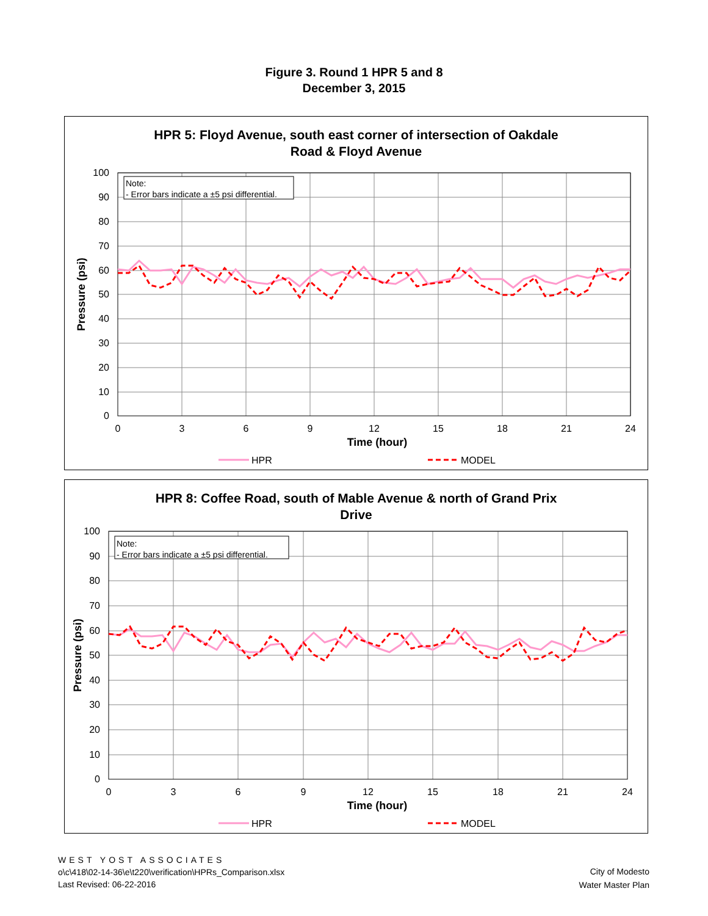Figure 3. Round 1 HPR 5 and 8
December 3, 2015
HPR 5: Floyd Avenue, south east corner of intersection of Oakdale
Road & Floyd Avenue
Note:
- Error bars indicate a ±5 psi differential.
100
90
80
70
60
50
40
30
20
10
0
0
3
6
9
12
15
18
21
24
Time (hour)
Pressure (psi)
HPR
MODEL
HPR 8: Coffee Road, south of Mable Avenue & north of Grand Prix
Drive
Note:
- Error bars indicate a ±5 psi differential.
100
90
80
70
60
50
40
30
20
10
0
0
3
6
9
12
15
18
21
24
Time (hour)
Pressure (psi)
HPR
MODEL
WEST YOST ASSOCIATES
o\c\418\02-14-36\e\t220\verification\HPRs_Comparison.xlsx
Last Revised: 06-22-2016
City of Modesto
Water Master Plan